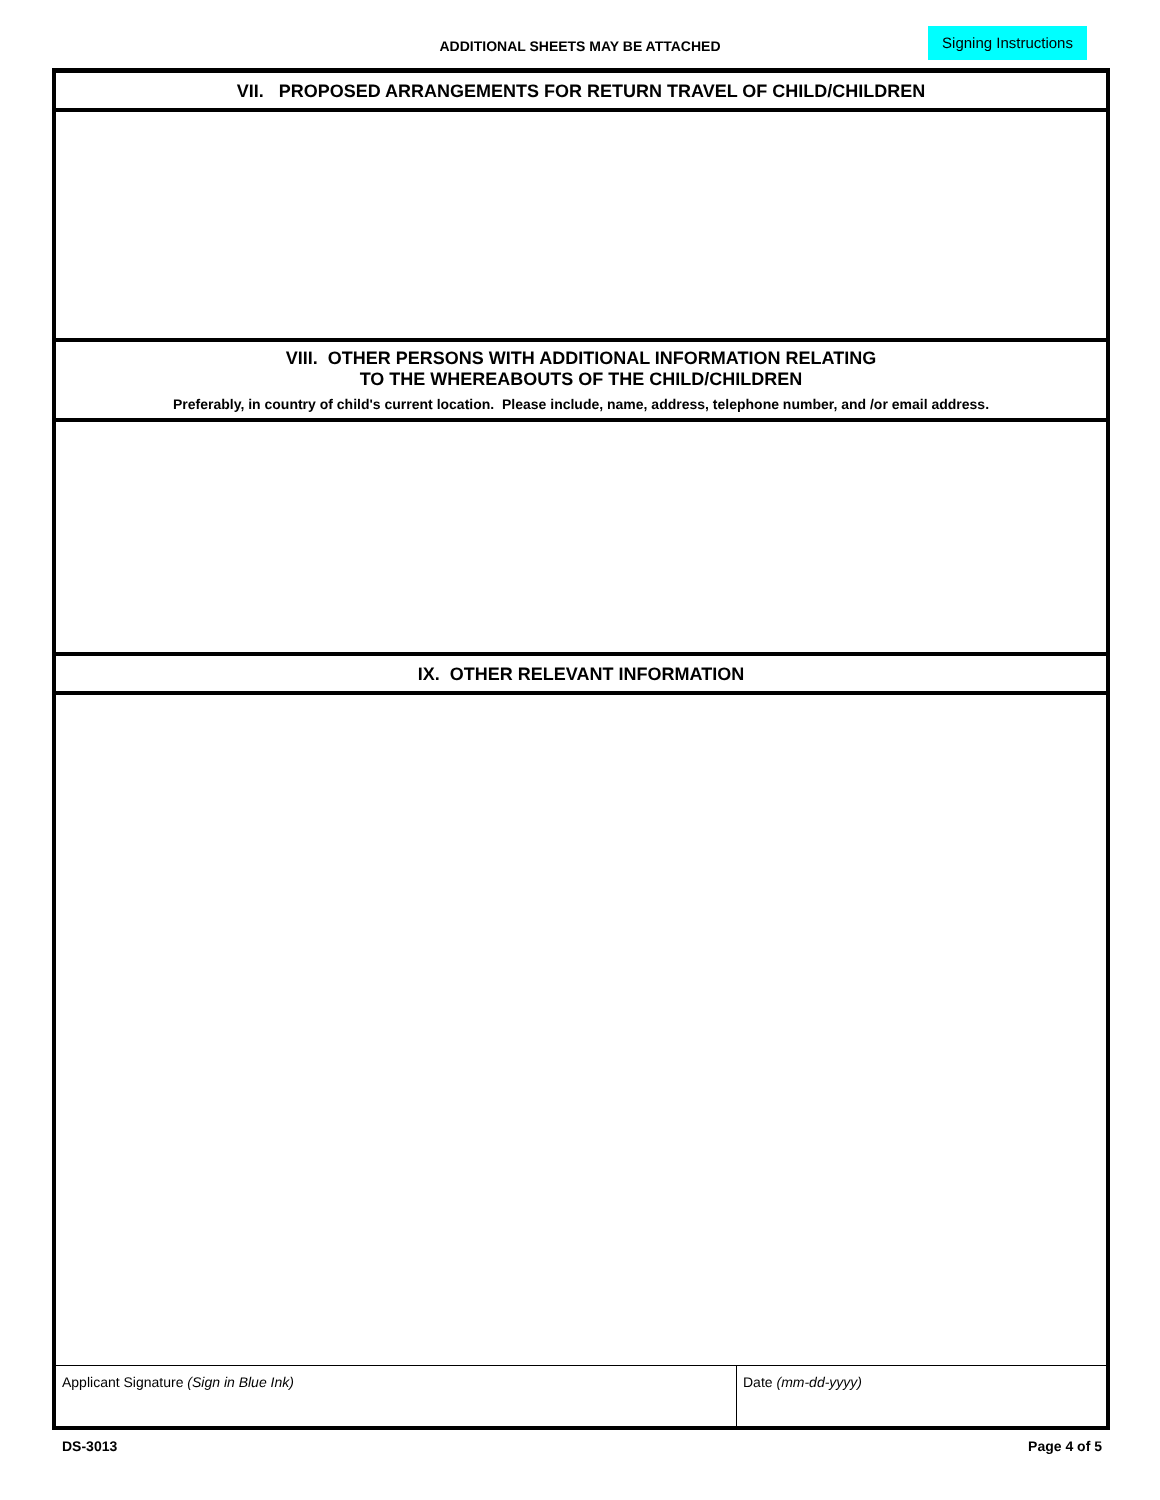ADDITIONAL SHEETS MAY BE ATTACHED
Signing Instructions
VII. PROPOSED ARRANGEMENTS FOR RETURN TRAVEL OF CHILD/CHILDREN
VIII. OTHER PERSONS WITH ADDITIONAL INFORMATION RELATING
TO THE WHEREABOUTS OF THE CHILD/CHILDREN
Preferably, in country of child's current location. Please include, name, address, telephone number, and /or email address.
IX. OTHER RELEVANT INFORMATION
Applicant Signature (Sign in Blue Ink) Date (mm-dd-yyyy)
DS-3013 Page 4 of 5